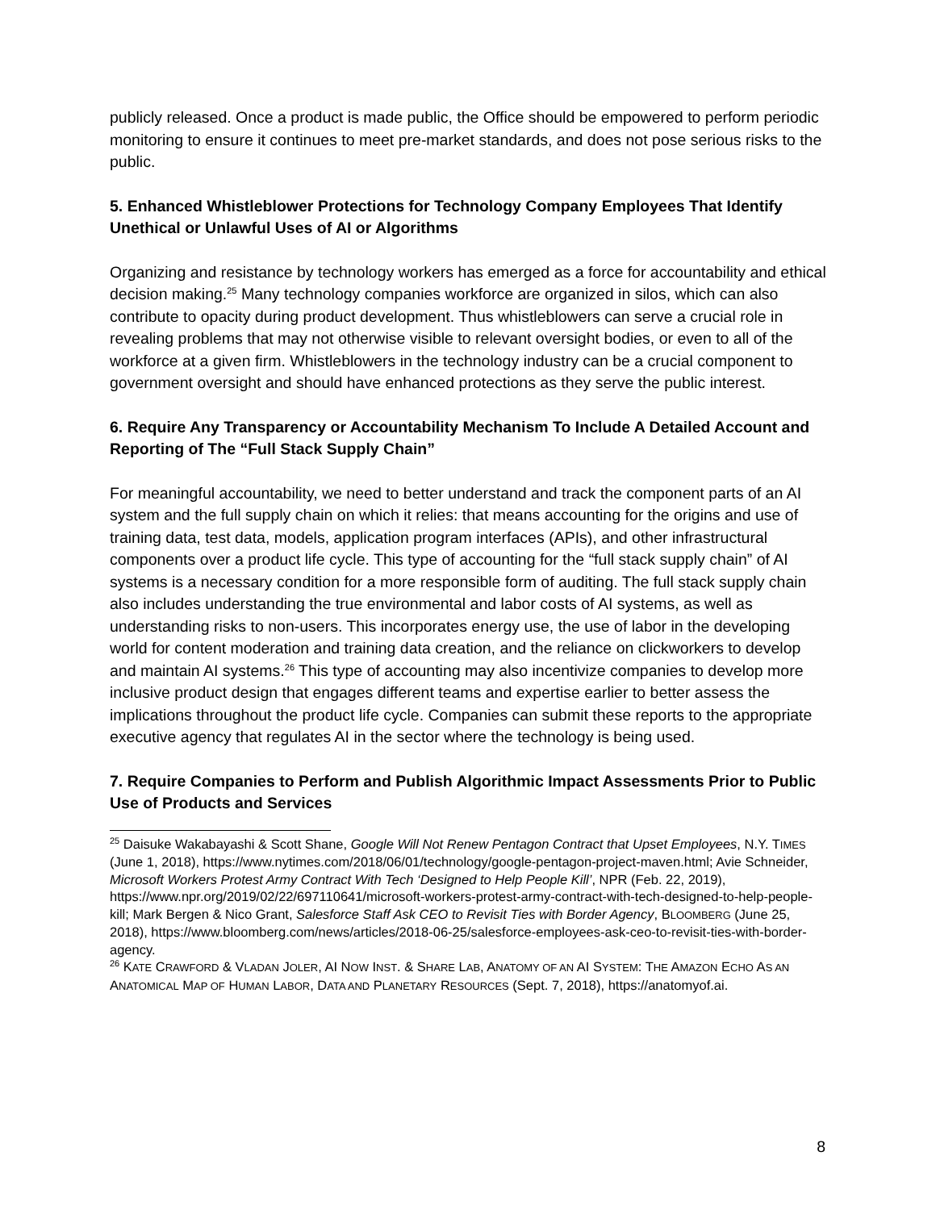publicly released. Once a product is made public, the Office should be empowered to perform periodic monitoring to ensure it continues to meet pre-market standards, and does not pose serious risks to the public.
5. Enhanced Whistleblower Protections for Technology Company Employees That Identify Unethical or Unlawful Uses of AI or Algorithms
Organizing and resistance by technology workers has emerged as a force for accountability and ethical decision making.<sup>25</sup> Many technology companies workforce are organized in silos, which can also contribute to opacity during product development. Thus whistleblowers can serve a crucial role in revealing problems that may not otherwise visible to relevant oversight bodies, or even to all of the workforce at a given firm. Whistleblowers in the technology industry can be a crucial component to government oversight and should have enhanced protections as they serve the public interest.
6. Require Any Transparency or Accountability Mechanism To Include A Detailed Account and Reporting of The “Full Stack Supply Chain”
For meaningful accountability, we need to better understand and track the component parts of an AI system and the full supply chain on which it relies: that means accounting for the origins and use of training data, test data, models, application program interfaces (APIs), and other infrastructural components over a product life cycle. This type of accounting for the “full stack supply chain” of AI systems is a necessary condition for a more responsible form of auditing. The full stack supply chain also includes understanding the true environmental and labor costs of AI systems, as well as understanding risks to non-users. This incorporates energy use, the use of labor in the developing world for content moderation and training data creation, and the reliance on clickworkers to develop and maintain AI systems.<sup>26</sup> This type of accounting may also incentivize companies to develop more inclusive product design that engages different teams and expertise earlier to better assess the implications throughout the product life cycle. Companies can submit these reports to the appropriate executive agency that regulates AI in the sector where the technology is being used.
7. Require Companies to Perform and Publish Algorithmic Impact Assessments Prior to Public Use of Products and Services
<sup>25</sup> Daisuke Wakabayashi & Scott Shane, Google Will Not Renew Pentagon Contract that Upset Employees, N.Y. TIMES (June 1, 2018), https://www.nytimes.com/2018/06/01/technology/google-pentagon-project-maven.html; Avie Schneider, Microsoft Workers Protest Army Contract With Tech ‘Designed to Help People Kill’, NPR (Feb. 22, 2019), https://www.npr.org/2019/02/22/697110641/microsoft-workers-protest-army-contract-with-tech-designed-to-help-people-kill; Mark Bergen & Nico Grant, Salesforce Staff Ask CEO to Revisit Ties with Border Agency, BLOOMBERG (June 25, 2018), https://www.bloomberg.com/news/articles/2018-06-25/salesforce-employees-ask-ceo-to-revisit-ties-with-border-agency.
<sup>26</sup> KATE CRAWFORD & VLADAN JOLER, AI NOW INST. & SHARE LAB, ANATOMY OF AN AI SYSTEM: THE AMAZON ECHO AS AN ANATOMICAL MAP OF HUMAN LABOR, DATA AND PLANETARY RESOURCES (Sept. 7, 2018), https://anatomyof.ai.
8